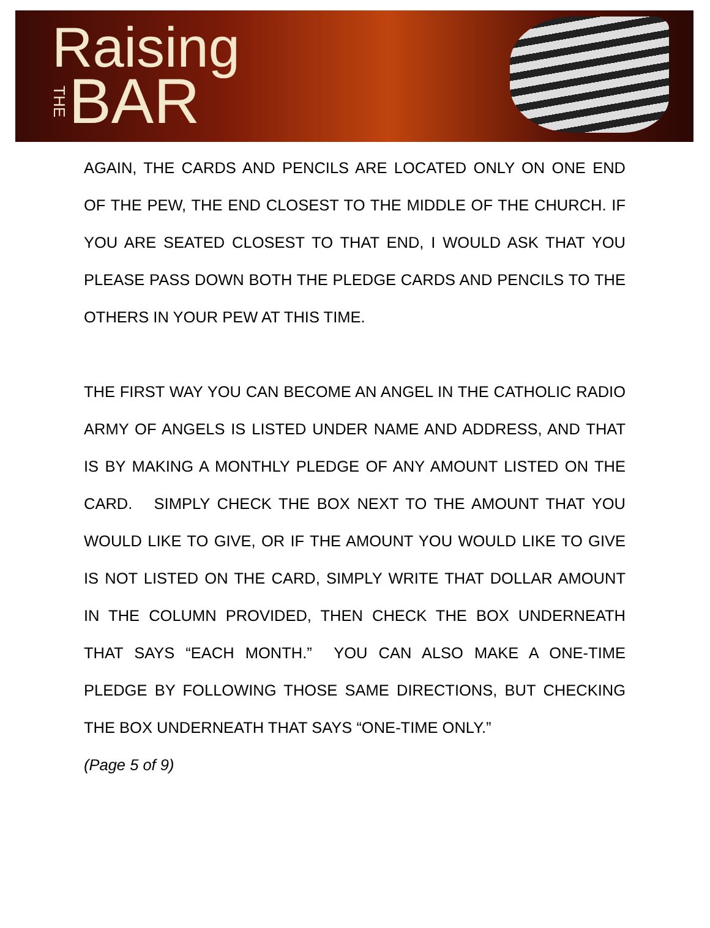Raising
THE BAR
AGAIN, THE CARDS AND PENCILS ARE LOCATED ONLY ON ONE END OF THE PEW, THE END CLOSEST TO THE MIDDLE OF THE CHURCH. IF YOU ARE SEATED CLOSEST TO THAT END, I WOULD ASK THAT YOU PLEASE PASS DOWN BOTH THE PLEDGE CARDS AND PENCILS TO THE OTHERS IN YOUR PEW AT THIS TIME.
THE FIRST WAY YOU CAN BECOME AN ANGEL IN THE CATHOLIC RADIO ARMY OF ANGELS IS LISTED UNDER NAME AND ADDRESS, AND THAT IS BY MAKING A MONTHLY PLEDGE OF ANY AMOUNT LISTED ON THE CARD. SIMPLY CHECK THE BOX NEXT TO THE AMOUNT THAT YOU WOULD LIKE TO GIVE, OR IF THE AMOUNT YOU WOULD LIKE TO GIVE IS NOT LISTED ON THE CARD, SIMPLY WRITE THAT DOLLAR AMOUNT IN THE COLUMN PROVIDED, THEN CHECK THE BOX UNDERNEATH THAT SAYS “EACH MONTH.” YOU CAN ALSO MAKE A ONE-TIME PLEDGE BY FOLLOWING THOSE SAME DIRECTIONS, BUT CHECKING THE BOX UNDERNEATH THAT SAYS “ONE-TIME ONLY.”
(Page 5 of 9)